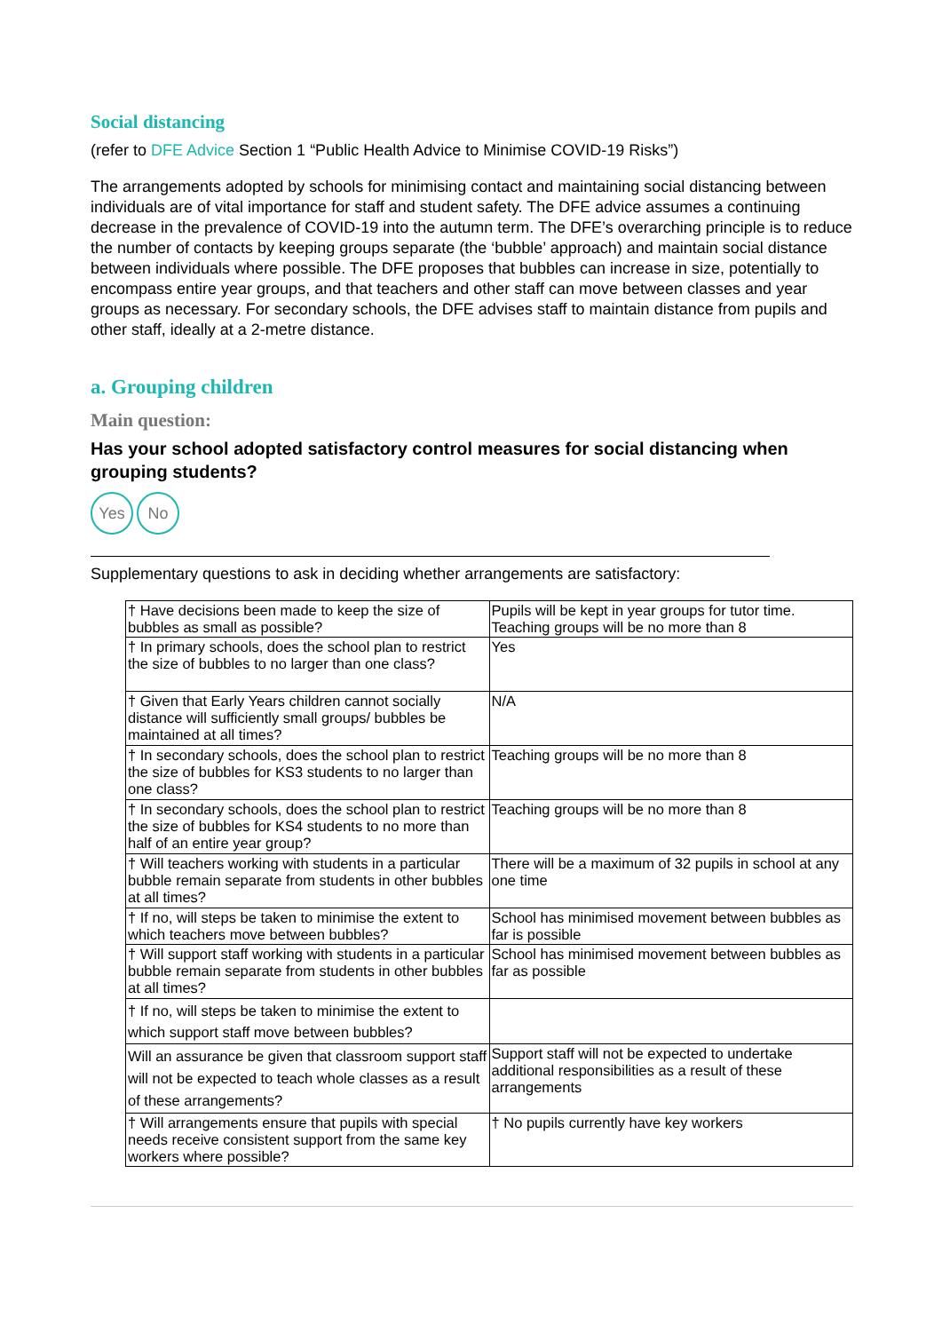Social distancing
(refer to DFE Advice Section 1 “Public Health Advice to Minimise COVID-19 Risks”)
The arrangements adopted by schools for minimising contact and maintaining social distancing between individuals are of vital importance for staff and student safety. The DFE advice assumes a continuing decrease in the prevalence of COVID-19 into the autumn term. The DFE’s overarching principle is to reduce the number of contacts by keeping groups separate (the ‘bubble’ approach) and maintain social distance between individuals where possible. The DFE proposes that bubbles can increase in size, potentially to encompass entire year groups, and that teachers and other staff can move between classes and year groups as necessary. For secondary schools, the DFE advises staff to maintain distance from pupils and other staff, ideally at a 2-metre distance.
a. Grouping children
Main question:
Has your school adopted satisfactory control measures for social distancing when grouping students?
Yes No
Supplementary questions to ask in deciding whether arrangements are satisfactory:
| † Have decisions been made to keep the size of bubbles as small as possible? | Pupils will be kept in year groups for tutor time. Teaching groups will be no more than 8 |
| † In primary schools, does the school plan to restrict the size of bubbles to no larger than one class? | Yes |
| † Given that Early Years children cannot socially distance will sufficiently small groups/ bubbles be maintained at all times? | N/A |
| † In secondary schools, does the school plan to restrict the size of bubbles for KS3 students to no larger than one class? | Teaching groups will be no more than 8 |
| † In secondary schools, does the school plan to restrict the size of bubbles for KS4 students to no more than half of an entire year group? | Teaching groups will be no more than 8 |
| † Will teachers working with students in a particular bubble remain separate from students in other bubbles at all times? | There will be a maximum of 32 pupils in school at any one time |
| † If no, will steps be taken to minimise the extent to which teachers move between bubbles? | School has minimised movement between bubbles as far is possible |
| † Will support staff working with students in a particular bubble remain separate from students in other bubbles at all times? | School has minimised movement between bubbles as far as possible |
| † If no, will steps be taken to minimise the extent to which support staff move between bubbles? | |
| Will an assurance be given that classroom support staff will not be expected to teach whole classes as a result of these arrangements? | Support staff will not be expected to undertake additional responsibilities as a result of these arrangements |
| † Will arrangements ensure that pupils with special needs receive consistent support from the same key workers where possible? | † No pupils currently have key workers |